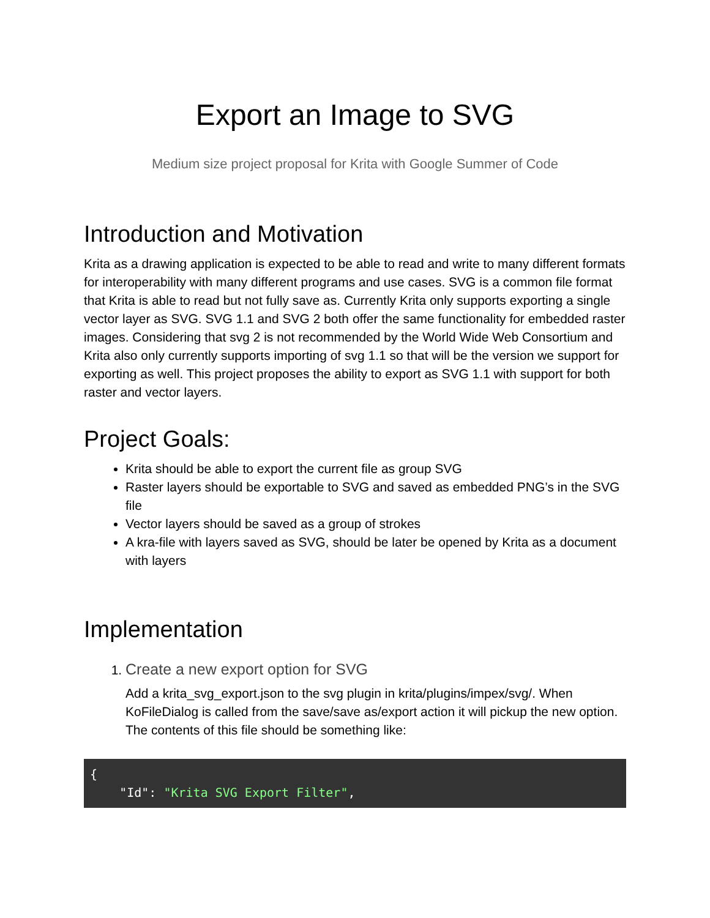Export an Image to SVG
Medium size project proposal for Krita with Google Summer of Code
Introduction and Motivation
Krita as a drawing application is expected to be able to read and write to many different formats for interoperability with many different programs and use cases. SVG is a common file format that Krita is able to read but not fully save as. Currently Krita only supports exporting a single vector layer as SVG. SVG 1.1 and SVG 2 both offer the same functionality for embedded raster images. Considering that svg 2 is not recommended by the World Wide Web Consortium and Krita also only currently supports importing of svg 1.1 so that will be the version we support for exporting as well. This project proposes the ability to export as SVG 1.1 with support for both raster and vector layers.
Project Goals:
Krita should be able to export the current file as group SVG
Raster layers should be exportable to SVG and saved as embedded PNG’s in the SVG file
Vector layers should be saved as a group of strokes
A kra-file with layers saved as SVG, should be later be opened by Krita as a document with layers
Implementation
1. Create a new export option for SVG
Add a krita_svg_export.json to the svg plugin in krita/plugins/impex/svg/. When KoFileDialog is called from the save/save as/export action it will pickup the new option. The contents of this file should be something like:
{
    "Id": "Krita SVG Export Filter",